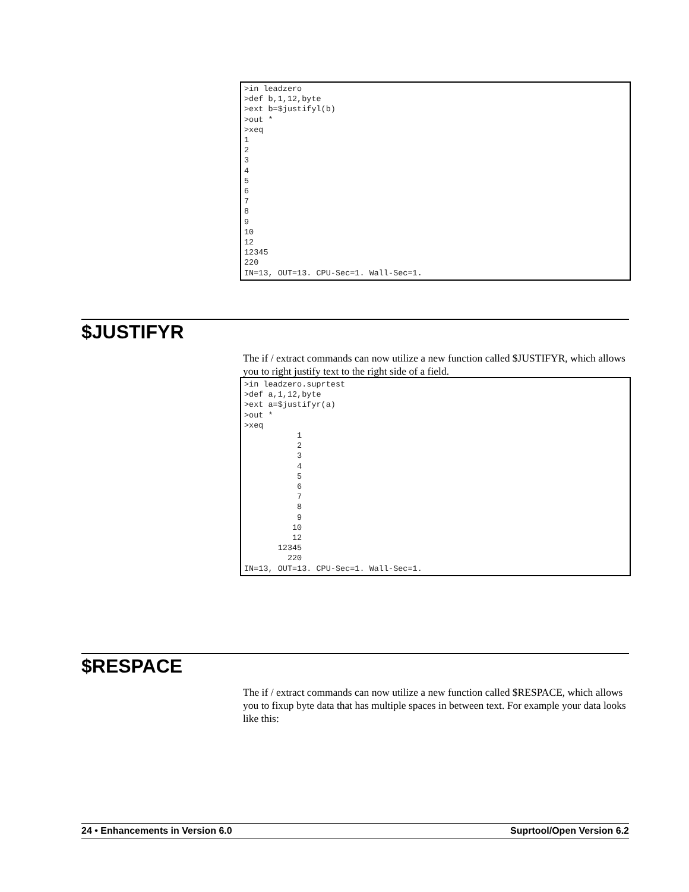>in leadzero
>def b,1,12,byte
>ext b=$justifyl(b)
>out *
>xeq
1
2
3
4
5
6
7
8
9
10
12
12345
220
IN=13, OUT=13. CPU-Sec=1. Wall-Sec=1.
$JUSTIFYR
The if / extract commands can now utilize a new function called $JUSTIFYR, which allows you to right justify text to the right side of a field.
>in leadzero.suprtest
>def a,1,12,byte
>ext a=$justifyr(a)
>out *
>xeq
           1
           2
           3
           4
           5
           6
           7
           8
           9
          10
          12
       12345
         220
IN=13, OUT=13. CPU-Sec=1. Wall-Sec=1.
$RESPACE
The if / extract commands can now utilize a new function called $RESPACE, which allows you to fixup byte data that has multiple spaces in between text. For example your data looks like this:
24 • Enhancements in Version 6.0 Suprtool/Open Version 6.2